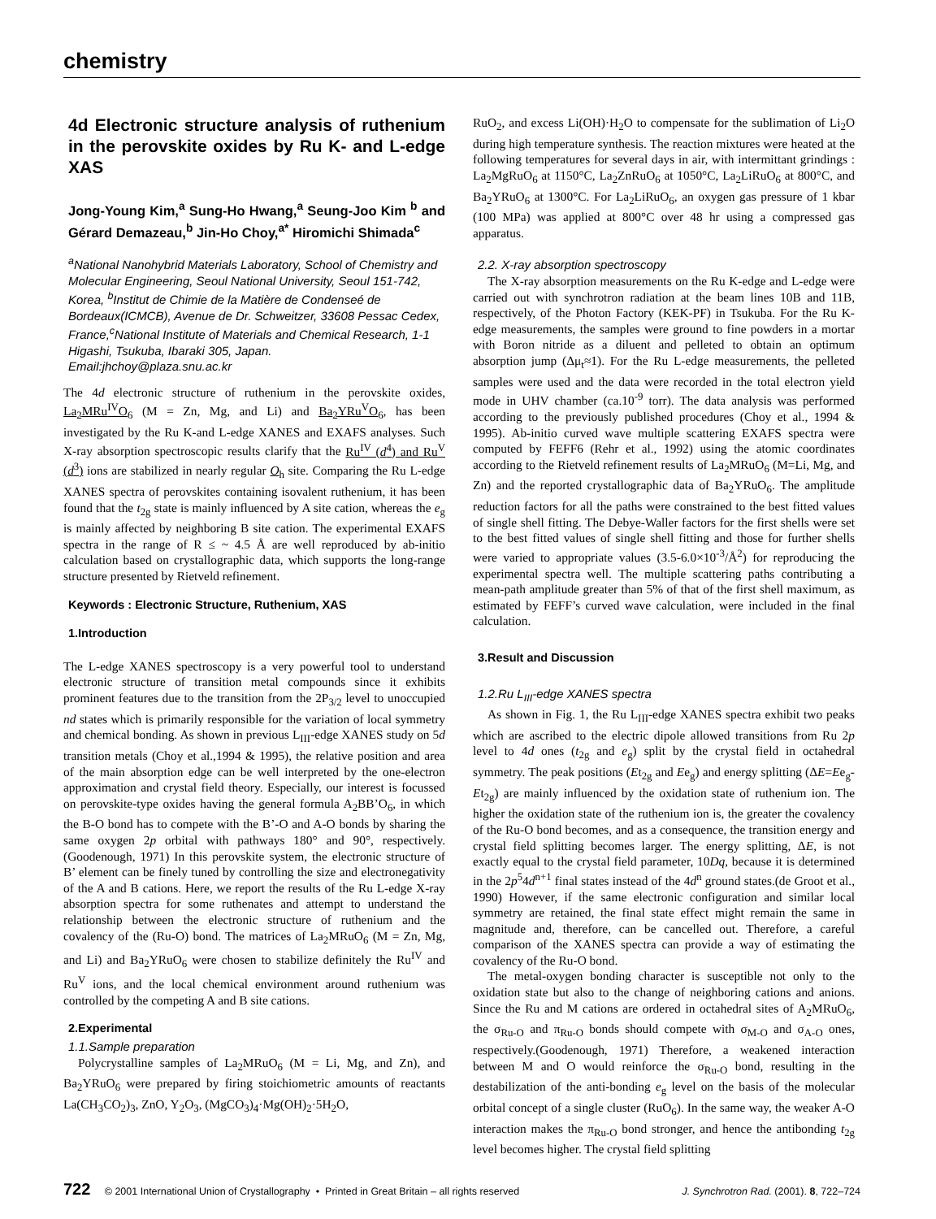chemistry
4d Electronic structure analysis of ruthenium in the perovskite oxides by Ru K- and L-edge XAS
Jong-Young Kim,<sup>a</sup> Sung-Ho Hwang,<sup>a</sup> Seung-Joo Kim <sup>b</sup> and Gérard Demazeau,<sup>b</sup> Jin-Ho Choy,<sup>a*</sup> Hiromichi Shimada<sup>c</sup>
<sup>a</sup> National Nanohybrid Materials Laboratory, School of Chemistry and Molecular Engineering, Seoul National University, Seoul 151-742, Korea, <sup>b</sup>Institut de Chimie de la Matière de Condenseé de Bordeaux(ICMCB), Avenue de Dr. Schweitzer, 33608 Pessac Cedex, France,<sup>c</sup>National Institute of Materials and Chemical Research, 1-1 Higashi, Tsukuba, Ibaraki 305, Japan.
Email:jhchoy@plaza.snu.ac.kr
The 4d electronic structure of ruthenium in the perovskite oxides, La<sub>2</sub>MRu<sup>IV</sup>O<sub>6</sub> (M = Zn, Mg, and Li) and Ba<sub>2</sub>YRu<sup>V</sup>O<sub>6</sub>, has been investigated by the Ru K-and L-edge XANES and EXAFS analyses. Such X-ray absorption spectroscopic results clarify that the Ru<sup>IV</sup> (d<sup>4</sup>) and Ru<sup>V</sup> (d<sup>3</sup>) ions are stabilized in nearly regular O<sub>h</sub> site. Comparing the Ru L-edge XANES spectra of perovskites containing isovalent ruthenium, it has been found that the t<sub>2g</sub> state is mainly influenced by A site cation, whereas the e<sub>g</sub> is mainly affected by neighboring B site cation. The experimental EXAFS spectra in the range of R ≤ ~ 4.5 Å are well reproduced by ab-initio calculation based on crystallographic data, which supports the long-range structure presented by Rietveld refinement.
Keywords : Electronic Structure, Ruthenium, XAS
1.Introduction
The L-edge XANES spectroscopy is a very powerful tool to understand electronic structure of transition metal compounds since it exhibits prominent features due to the transition from the 2P<sub>3/2</sub> level to unoccupied nd states which is primarily responsible for the variation of local symmetry and chemical bonding. As shown in previous L<sub>III</sub>-edge XANES study on 5d transition metals (Choy et al.,1994 & 1995), the relative position and area of the main absorption edge can be well interpreted by the one-electron approximation and crystal field theory. Especially, our interest is focussed on perovskite-type oxides having the general formula A<sub>2</sub>BB’O<sub>6</sub>, in which the B-O bond has to compete with the B’-O and A-O bonds by sharing the same oxygen 2p orbital with pathways 180° and 90°, respectively. (Goodenough, 1971) In this perovskite system, the electronic structure of B’ element can be finely tuned by controlling the size and electronegativity of the A and B cations. Here, we report the results of the Ru L-edge X-ray absorption spectra for some ruthenates and attempt to understand the relationship between the electronic structure of ruthenium and the covalency of the (Ru-O) bond. The matrices of La<sub>2</sub>MRuO<sub>6</sub> (M = Zn, Mg, and Li) and Ba<sub>2</sub>YRuO<sub>6</sub> were chosen to stabilize definitely the Ru<sup>IV</sup> and Ru<sup>V</sup> ions, and the local chemical environment around ruthenium was controlled by the competing A and B site cations.
2.Experimental
1.1.Sample preparation
Polycrystalline samples of La<sub>2</sub>MRuO<sub>6</sub> (M = Li, Mg, and Zn), and Ba<sub>2</sub>YRuO<sub>6</sub> were prepared by firing stoichiometric amounts of reactants La(CH<sub>3</sub>CO<sub>2</sub>)<sub>3</sub>, ZnO, Y<sub>2</sub>O<sub>3</sub>, (MgCO<sub>3</sub>)<sub>4</sub>·Mg(OH)<sub>2</sub>·5H<sub>2</sub>O,
RuO<sub>2</sub>, and excess Li(OH)·H<sub>2</sub>O to compensate for the sublimation of Li<sub>2</sub>O during high temperature synthesis. The reaction mixtures were heated at the following temperatures for several days in air, with intermittant grindings : La<sub>2</sub>MgRuO<sub>6</sub> at 1150°C, La<sub>2</sub>ZnRuO<sub>6</sub> at 1050°C, La<sub>2</sub>LiRuO<sub>6</sub> at 800°C, and Ba<sub>2</sub>YRuO<sub>6</sub> at 1300°C. For La<sub>2</sub>LiRuO<sub>6</sub>, an oxygen gas pressure of 1 kbar (100 MPa) was applied at 800°C over 48 hr using a compressed gas apparatus.
2.2. X-ray absorption spectroscopy
The X-ray absorption measurements on the Ru K-edge and L-edge were carried out with synchrotron radiation at the beam lines 10B and 11B, respectively, of the Photon Factory (KEK-PF) in Tsukuba. For the Ru K-edge measurements, the samples were ground to fine powders in a mortar with Boron nitride as a diluent and pelleted to obtain an optimum absorption jump (Δμ<sub>t</sub>≈1). For the Ru L-edge measurements, the pelleted samples were used and the data were recorded in the total electron yield mode in UHV chamber (ca.10<sup>-9</sup> torr). The data analysis was performed according to the previously published procedures (Choy et al., 1994 & 1995). Ab-initio curved wave multiple scattering EXAFS spectra were computed by FEFF6 (Rehr et al., 1992) using the atomic coordinates according to the Rietveld refinement results of La<sub>2</sub>MRuO<sub>6</sub> (M=Li, Mg, and Zn) and the reported crystallographic data of Ba<sub>2</sub>YRuO<sub>6</sub>. The amplitude reduction factors for all the paths were constrained to the best fitted values of single shell fitting. The Debye-Waller factors for the first shells were set to the best fitted values of single shell fitting and those for further shells were varied to appropriate values (3.5-6.0×10<sup>-3</sup>/Å<sup>2</sup>) for reproducing the experimental spectra well. The multiple scattering paths contributing a mean-path amplitude greater than 5% of that of the first shell maximum, as estimated by FEFF’s curved wave calculation, were included in the final calculation.
3.Result and Discussion
1.2.Ru L<sub>III</sub>-edge XANES spectra
As shown in Fig. 1, the Ru L<sub>III</sub>-edge XANES spectra exhibit two peaks which are ascribed to the electric dipole allowed transitions from Ru 2p level to 4d ones (t<sub>2g</sub> and e<sub>g</sub>) split by the crystal field in octahedral symmetry. The peak positions (Et<sub>2g</sub> and Ee<sub>g</sub>) and energy splitting (ΔE=Ee<sub>g</sub>-Et<sub>2g</sub>) are mainly influenced by the oxidation state of ruthenium ion. The higher the oxidation state of the ruthenium ion is, the greater the covalency of the Ru-O bond becomes, and as a consequence, the transition energy and crystal field splitting becomes larger. The energy splitting, ΔE, is not exactly equal to the crystal field parameter, 10Dq, because it is determined in the 2p<sup>5</sup>4d<sup>n+1</sup> final states instead of the 4d<sup>n</sup> ground states.(de Groot et al., 1990) However, if the same electronic configuration and similar local symmetry are retained, the final state effect might remain the same in magnitude and, therefore, can be cancelled out. Therefore, a careful comparison of the XANES spectra can provide a way of estimating the covalency of the Ru-O bond.
The metal-oxygen bonding character is susceptible not only to the oxidation state but also to the change of neighboring cations and anions. Since the Ru and M cations are ordered in octahedral sites of A<sub>2</sub>MRuO<sub>6</sub>, the σ<sub>Ru-O</sub> and π<sub>Ru-O</sub> bonds should compete with σ<sub>M-O</sub> and σ<sub>A-O</sub> ones, respectively.(Goodenough, 1971) Therefore, a weakened interaction between M and O would reinforce the σ<sub>Ru-O</sub> bond, resulting in the destabilization of the anti-bonding e<sub>g</sub> level on the basis of the molecular orbital concept of a single cluster (RuO<sub>6</sub>). In the same way, the weaker A-O interaction makes the π<sub>Ru-O</sub> bond stronger, and hence the antibonding t<sub>2g</sub> level becomes higher. The crystal field splitting
722 © 2001 International Union of Crystallography • Printed in Great Britain – all rights reserved J. Synchrotron Rad. (2001). 8, 722–724